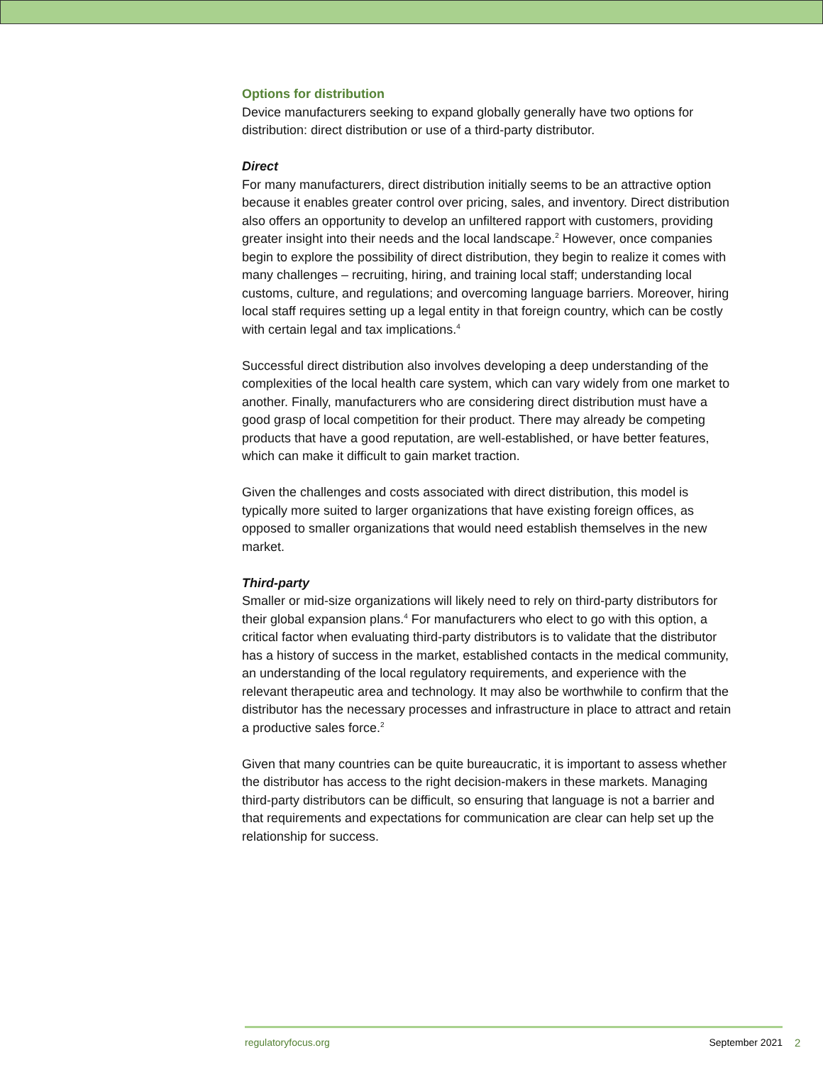Options for distribution
Device manufacturers seeking to expand globally generally have two options for distribution: direct distribution or use of a third-party distributor.
Direct
For many manufacturers, direct distribution initially seems to be an attractive option because it enables greater control over pricing, sales, and inventory. Direct distribution also offers an opportunity to develop an unfiltered rapport with customers, providing greater insight into their needs and the local landscape.<sup>2</sup> However, once companies begin to explore the possibility of direct distribution, they begin to realize it comes with many challenges – recruiting, hiring, and training local staff; understanding local customs, culture, and regulations; and overcoming language barriers. Moreover, hiring local staff requires setting up a legal entity in that foreign country, which can be costly with certain legal and tax implications.<sup>4</sup>
Successful direct distribution also involves developing a deep understanding of the complexities of the local health care system, which can vary widely from one market to another. Finally, manufacturers who are considering direct distribution must have a good grasp of local competition for their product. There may already be competing products that have a good reputation, are well-established, or have better features, which can make it difficult to gain market traction.
Given the challenges and costs associated with direct distribution, this model is typically more suited to larger organizations that have existing foreign offices, as opposed to smaller organizations that would need establish themselves in the new market.
Third-party
Smaller or mid-size organizations will likely need to rely on third-party distributors for their global expansion plans.<sup>4</sup> For manufacturers who elect to go with this option, a critical factor when evaluating third-party distributors is to validate that the distributor has a history of success in the market, established contacts in the medical community, an understanding of the local regulatory requirements, and experience with the relevant therapeutic area and technology. It may also be worthwhile to confirm that the distributor has the necessary processes and infrastructure in place to attract and retain a productive sales force.<sup>2</sup>
Given that many countries can be quite bureaucratic, it is important to assess whether the distributor has access to the right decision-makers in these markets. Managing third-party distributors can be difficult, so ensuring that language is not a barrier and that requirements and expectations for communication are clear can help set up the relationship for success.
regulatoryfocus.org September 2021
2